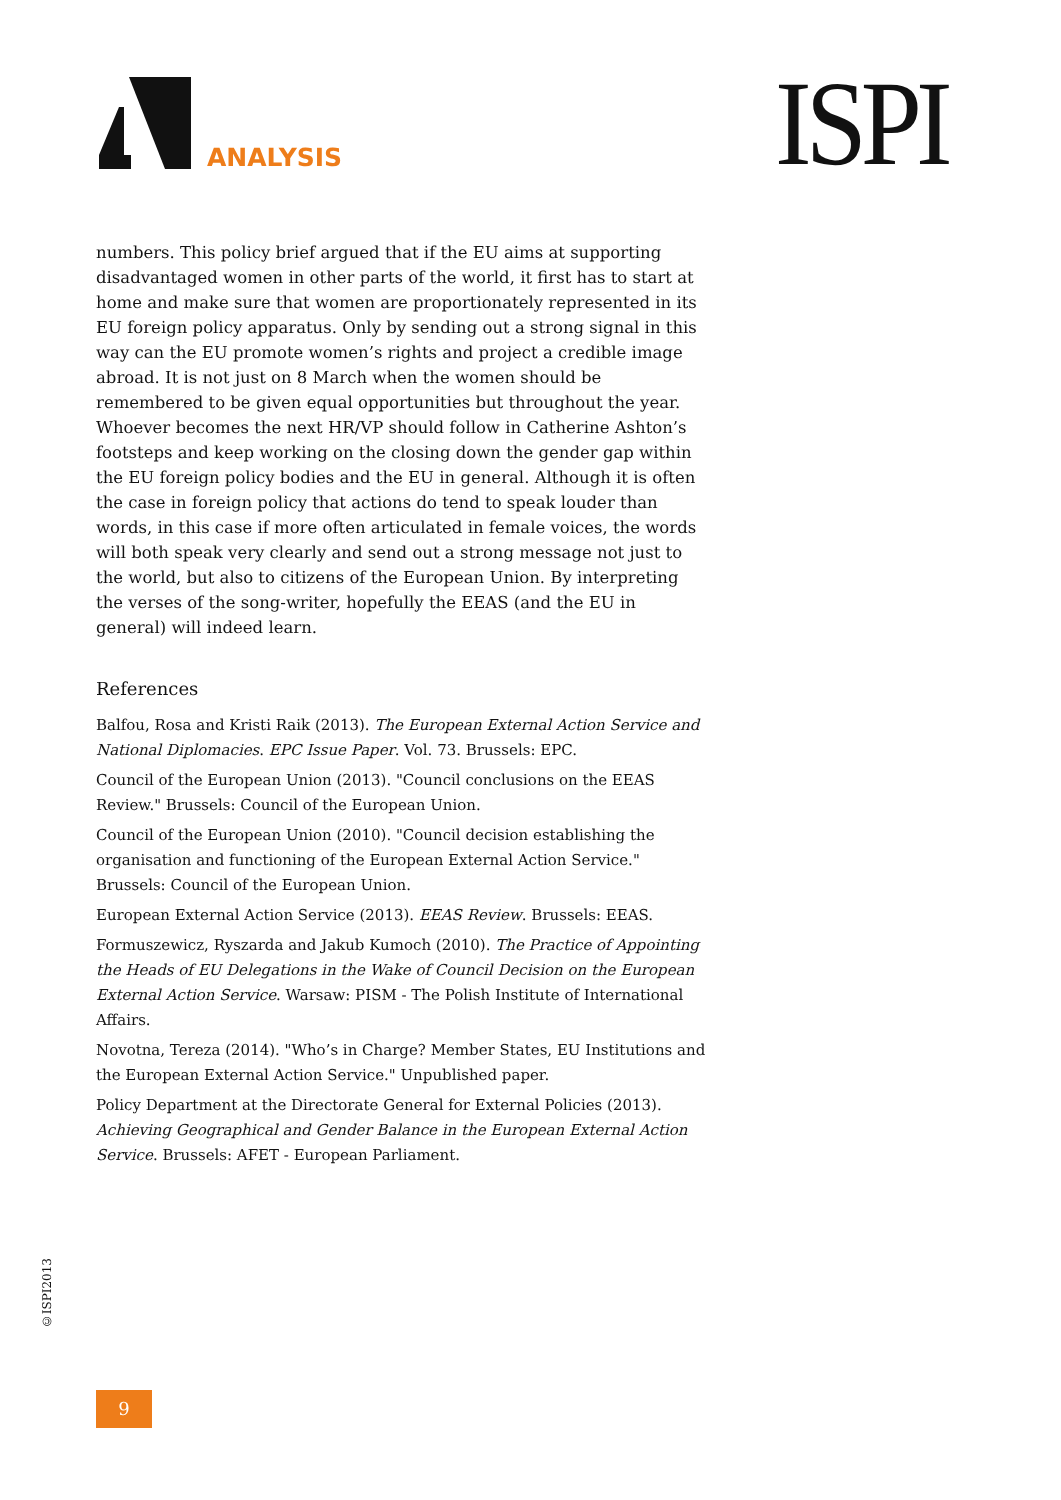ANALYSIS ISPI
numbers. This policy brief argued that if the EU aims at supporting disadvantaged women in other parts of the world, it first has to start at home and make sure that women are proportionately represented in its EU foreign policy apparatus. Only by sending out a strong signal in this way can the EU promote women’s rights and project a credible image abroad. It is not just on 8 March when the women should be remembered to be given equal opportunities but throughout the year. Whoever becomes the next HR/VP should follow in Catherine Ashton’s footsteps and keep working on the closing down the gender gap within the EU foreign policy bodies and the EU in general. Although it is often the case in foreign policy that actions do tend to speak louder than words, in this case if more often articulated in female voices, the words will both speak very clearly and send out a strong message not just to the world, but also to citizens of the European Union. By interpreting the verses of the song-writer, hopefully the EEAS (and the EU in general) will indeed learn.
References
Balfou, Rosa and Kristi Raik (2013). The European External Action Service and National Diplomacies. EPC Issue Paper. Vol. 73. Brussels: EPC.
Council of the European Union (2013). "Council conclusions on the EEAS Review." Brussels: Council of the European Union.
Council of the European Union (2010). "Council decision establishing the organisation and functioning of the European External Action Service." Brussels: Council of the European Union.
European External Action Service (2013). EEAS Review. Brussels: EEAS.
Formuszewicz, Ryszarda and Jakub Kumoch (2010). The Practice of Appointing the Heads of EU Delegations in the Wake of Council Decision on the European External Action Service. Warsaw: PISM - The Polish Institute of International Affairs.
Novotna, Tereza (2014). "Who’s in Charge? Member States, EU Institutions and the European External Action Service." Unpublished paper.
Policy Department at the Directorate General for External Policies (2013). Achieving Geographical and Gender Balance in the European External Action Service. Brussels: AFET - European Parliament.
©ISPI2013
9